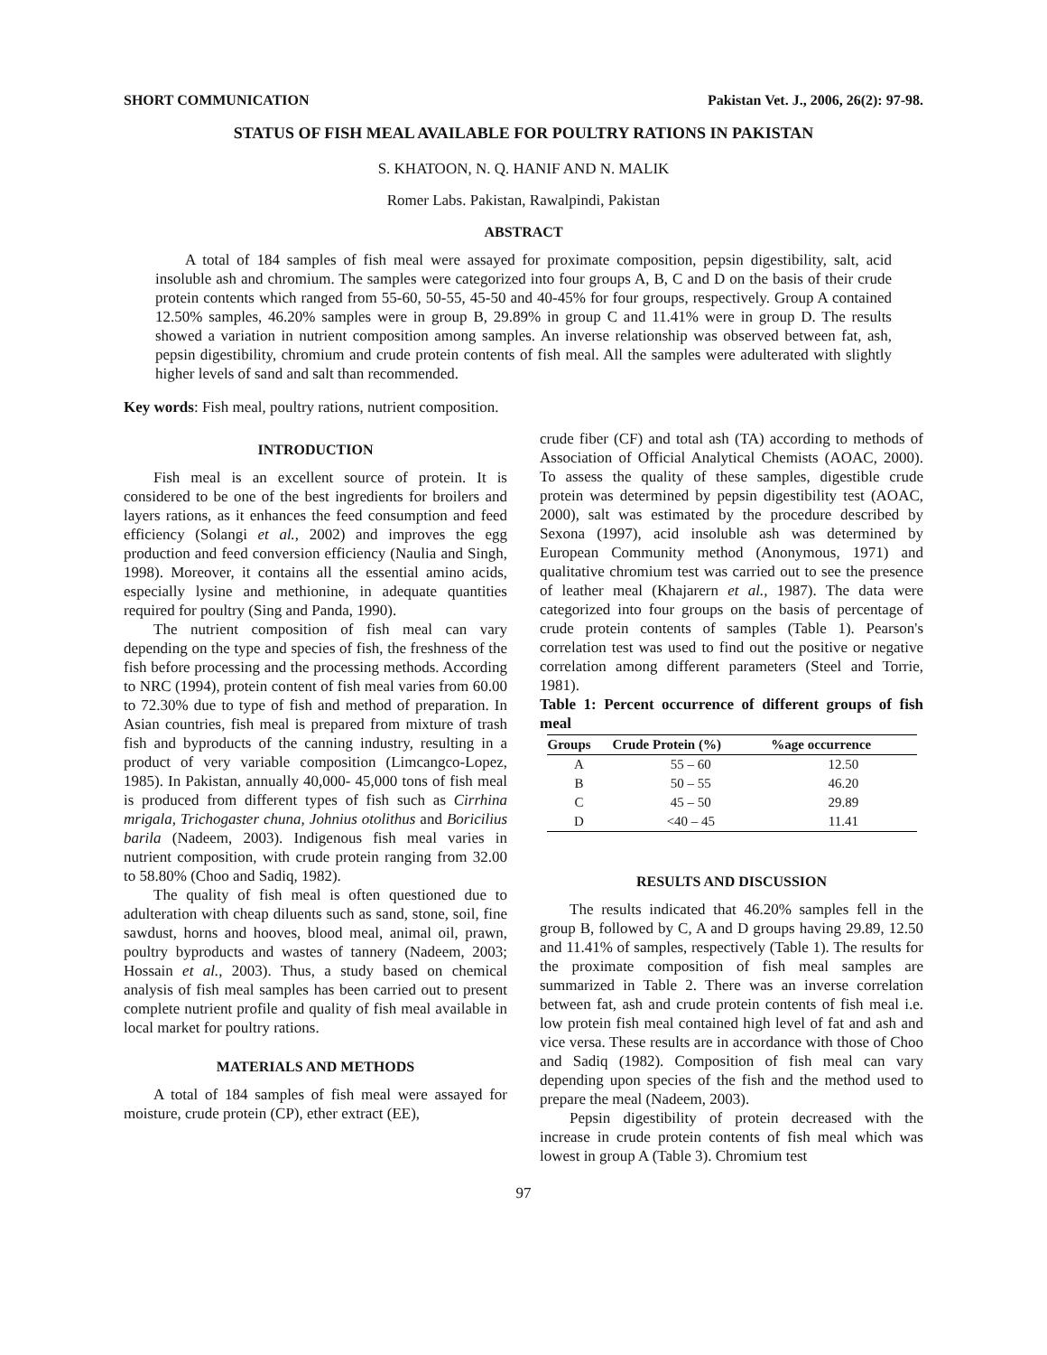SHORT COMMUNICATION Pakistan Vet. J., 2006, 26(2): 97-98.
STATUS OF FISH MEAL AVAILABLE FOR POULTRY RATIONS IN PAKISTAN
S. KHATOON, N. Q. HANIF AND N. MALIK
Romer Labs. Pakistan, Rawalpindi, Pakistan
ABSTRACT
A total of 184 samples of fish meal were assayed for proximate composition, pepsin digestibility, salt, acid insoluble ash and chromium. The samples were categorized into four groups A, B, C and D on the basis of their crude protein contents which ranged from 55-60, 50-55, 45-50 and 40-45% for four groups, respectively. Group A contained 12.50% samples, 46.20% samples were in group B, 29.89% in group C and 11.41% were in group D. The results showed a variation in nutrient composition among samples. An inverse relationship was observed between fat, ash, pepsin digestibility, chromium and crude protein contents of fish meal. All the samples were adulterated with slightly higher levels of sand and salt than recommended.
Key words: Fish meal, poultry rations, nutrient composition.
INTRODUCTION
Fish meal is an excellent source of protein. It is considered to be one of the best ingredients for broilers and layers rations, as it enhances the feed consumption and feed efficiency (Solangi et al., 2002) and improves the egg production and feed conversion efficiency (Naulia and Singh, 1998). Moreover, it contains all the essential amino acids, especially lysine and methionine, in adequate quantities required for poultry (Sing and Panda, 1990).
The nutrient composition of fish meal can vary depending on the type and species of fish, the freshness of the fish before processing and the processing methods. According to NRC (1994), protein content of fish meal varies from 60.00 to 72.30% due to type of fish and method of preparation. In Asian countries, fish meal is prepared from mixture of trash fish and byproducts of the canning industry, resulting in a product of very variable composition (Limcangco-Lopez, 1985). In Pakistan, annually 40,000- 45,000 tons of fish meal is produced from different types of fish such as Cirrhina mrigala, Trichogaster chuna, Johnius otolithus and Boricilius barila (Nadeem, 2003). Indigenous fish meal varies in nutrient composition, with crude protein ranging from 32.00 to 58.80% (Choo and Sadiq, 1982).
The quality of fish meal is often questioned due to adulteration with cheap diluents such as sand, stone, soil, fine sawdust, horns and hooves, blood meal, animal oil, prawn, poultry byproducts and wastes of tannery (Nadeem, 2003; Hossain et al., 2003). Thus, a study based on chemical analysis of fish meal samples has been carried out to present complete nutrient profile and quality of fish meal available in local market for poultry rations.
MATERIALS AND METHODS
A total of 184 samples of fish meal were assayed for moisture, crude protein (CP), ether extract (EE),
crude fiber (CF) and total ash (TA) according to methods of Association of Official Analytical Chemists (AOAC, 2000). To assess the quality of these samples, digestible crude protein was determined by pepsin digestibility test (AOAC, 2000), salt was estimated by the procedure described by Sexona (1997), acid insoluble ash was determined by European Community method (Anonymous, 1971) and qualitative chromium test was carried out to see the presence of leather meal (Khajarern et al., 1987). The data were categorized into four groups on the basis of percentage of crude protein contents of samples (Table 1). Pearson's correlation test was used to find out the positive or negative correlation among different parameters (Steel and Torrie, 1981).
Table 1: Percent occurrence of different groups of fish meal
| Groups | Crude Protein (%) | %age occurrence |
| --- | --- | --- |
| A | 55 – 60 | 12.50 |
| B | 50 – 55 | 46.20 |
| C | 45 – 50 | 29.89 |
| D | <40 – 45 | 11.41 |
RESULTS AND DISCUSSION
The results indicated that 46.20% samples fell in the group B, followed by C, A and D groups having 29.89, 12.50 and 11.41% of samples, respectively (Table 1). The results for the proximate composition of fish meal samples are summarized in Table 2. There was an inverse correlation between fat, ash and crude protein contents of fish meal i.e. low protein fish meal contained high level of fat and ash and vice versa. These results are in accordance with those of Choo and Sadiq (1982). Composition of fish meal can vary depending upon species of the fish and the method used to prepare the meal (Nadeem, 2003).
Pepsin digestibility of protein decreased with the increase in crude protein contents of fish meal which was lowest in group A (Table 3). Chromium test
97